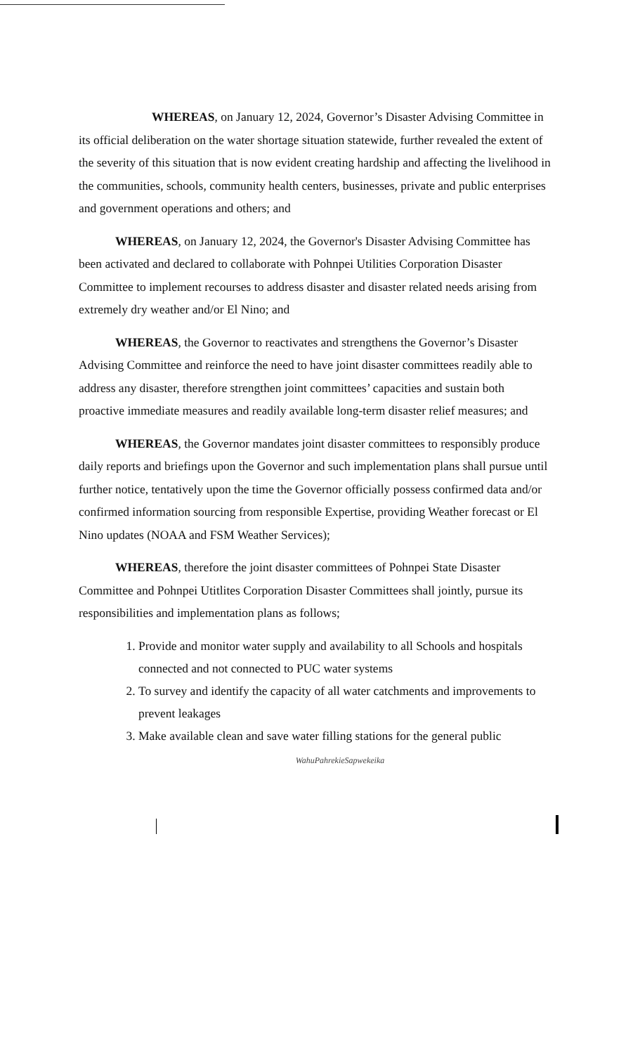WHEREAS, on January 12, 2024, Governor’s Disaster Advising Committee in its official deliberation on the water shortage situation statewide, further revealed the extent of the severity of this situation that is now evident creating hardship and affecting the livelihood in the communities, schools, community health centers, businesses, private and public enterprises and government operations and others; and
WHEREAS, on January 12, 2024, the Governor's Disaster Advising Committee has been activated and declared to collaborate with Pohnpei Utilities Corporation Disaster Committee to implement recourses to address disaster and disaster related needs arising from extremely dry weather and/or El Nino; and
WHEREAS, the Governor to reactivates and strengthens the Governor’s Disaster Advising Committee and reinforce the need to have joint disaster committees readily able to address any disaster, therefore strengthen joint committees’ capacities and sustain both proactive immediate measures and readily available long-term disaster relief measures; and
WHEREAS, the Governor mandates joint disaster committees to responsibly produce daily reports and briefings upon the Governor and such implementation plans shall pursue until further notice, tentatively upon the time the Governor officially possess confirmed data and/or confirmed information sourcing from responsible Expertise, providing Weather forecast or El Nino updates (NOAA and FSM Weather Services);
WHEREAS, therefore the joint disaster committees of Pohnpei State Disaster Committee and Pohnpei Utitlites Corporation Disaster Committees shall jointly, pursue its responsibilities and implementation plans as follows;
1. Provide and monitor water supply and availability to all Schools and hospitals connected and not connected to PUC water systems
2. To survey and identify the capacity of all water catchments and improvements to prevent leakages
3. Make available clean and save water filling stations for the general public
WahuPahrekieSapwekeika